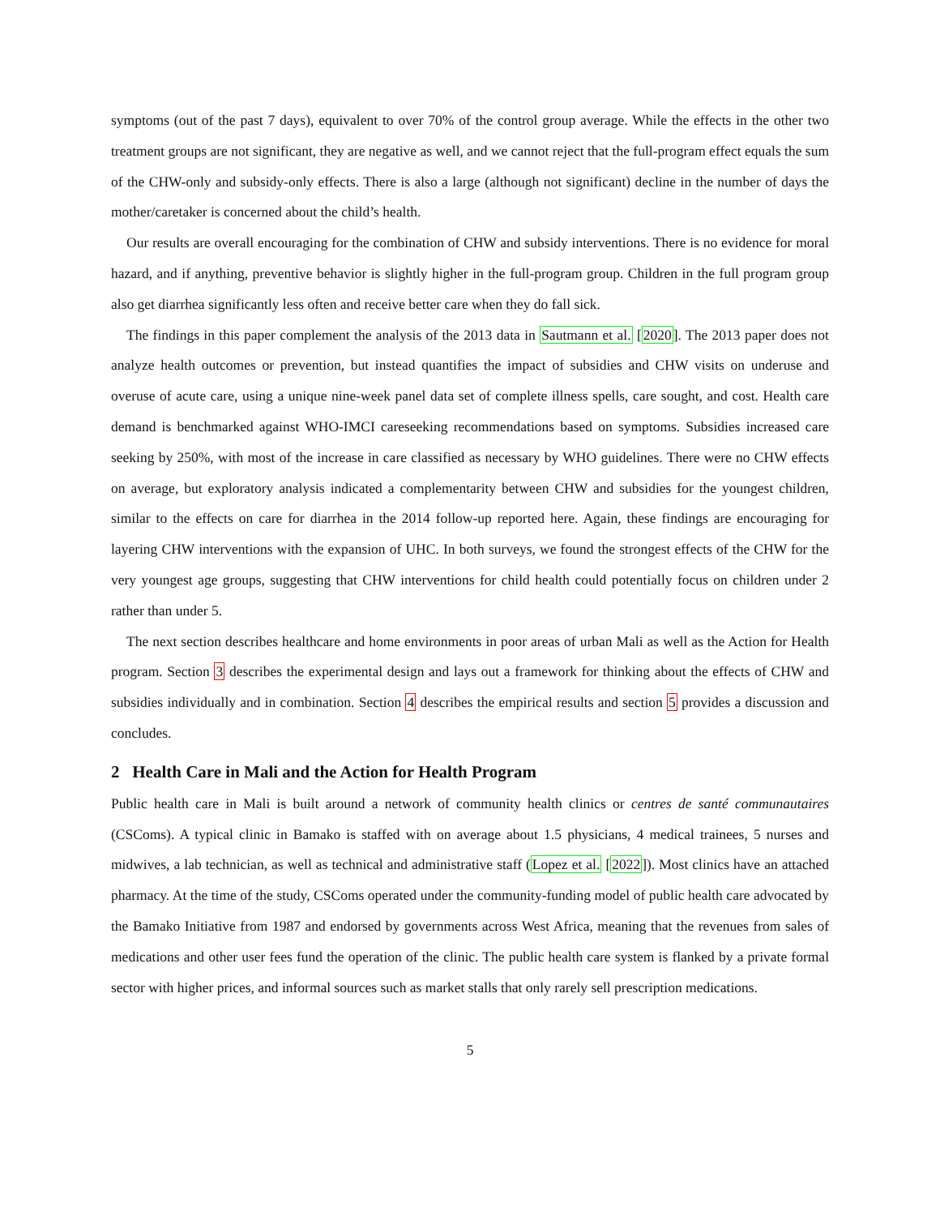symptoms (out of the past 7 days), equivalent to over 70% of the control group average. While the effects in the other two treatment groups are not significant, they are negative as well, and we cannot reject that the full-program effect equals the sum of the CHW-only and subsidy-only effects. There is also a large (although not significant) decline in the number of days the mother/caretaker is concerned about the child’s health.
Our results are overall encouraging for the combination of CHW and subsidy interventions. There is no evidence for moral hazard, and if anything, preventive behavior is slightly higher in the full-program group. Children in the full program group also get diarrhea significantly less often and receive better care when they do fall sick.
The findings in this paper complement the analysis of the 2013 data in Sautmann et al. [2020]. The 2013 paper does not analyze health outcomes or prevention, but instead quantifies the impact of subsidies and CHW visits on underuse and overuse of acute care, using a unique nine-week panel data set of complete illness spells, care sought, and cost. Health care demand is benchmarked against WHO-IMCI careseeking recommendations based on symptoms. Subsidies increased care seeking by 250%, with most of the increase in care classified as necessary by WHO guidelines. There were no CHW effects on average, but exploratory analysis indicated a complementarity between CHW and subsidies for the youngest children, similar to the effects on care for diarrhea in the 2014 follow-up reported here. Again, these findings are encouraging for layering CHW interventions with the expansion of UHC. In both surveys, we found the strongest effects of the CHW for the very youngest age groups, suggesting that CHW interventions for child health could potentially focus on children under 2 rather than under 5.
The next section describes healthcare and home environments in poor areas of urban Mali as well as the Action for Health program. Section 3 describes the experimental design and lays out a framework for thinking about the effects of CHW and subsidies individually and in combination. Section 4 describes the empirical results and section 5 provides a discussion and concludes.
2 Health Care in Mali and the Action for Health Program
Public health care in Mali is built around a network of community health clinics or centres de santé communautaires (CSComs). A typical clinic in Bamako is staffed with on average about 1.5 physicians, 4 medical trainees, 5 nurses and midwives, a lab technician, as well as technical and administrative staff (Lopez et al. [2022]). Most clinics have an attached pharmacy. At the time of the study, CSComs operated under the community-funding model of public health care advocated by the Bamako Initiative from 1987 and endorsed by governments across West Africa, meaning that the revenues from sales of medications and other user fees fund the operation of the clinic. The public health care system is flanked by a private formal sector with higher prices, and informal sources such as market stalls that only rarely sell prescription medications.
5